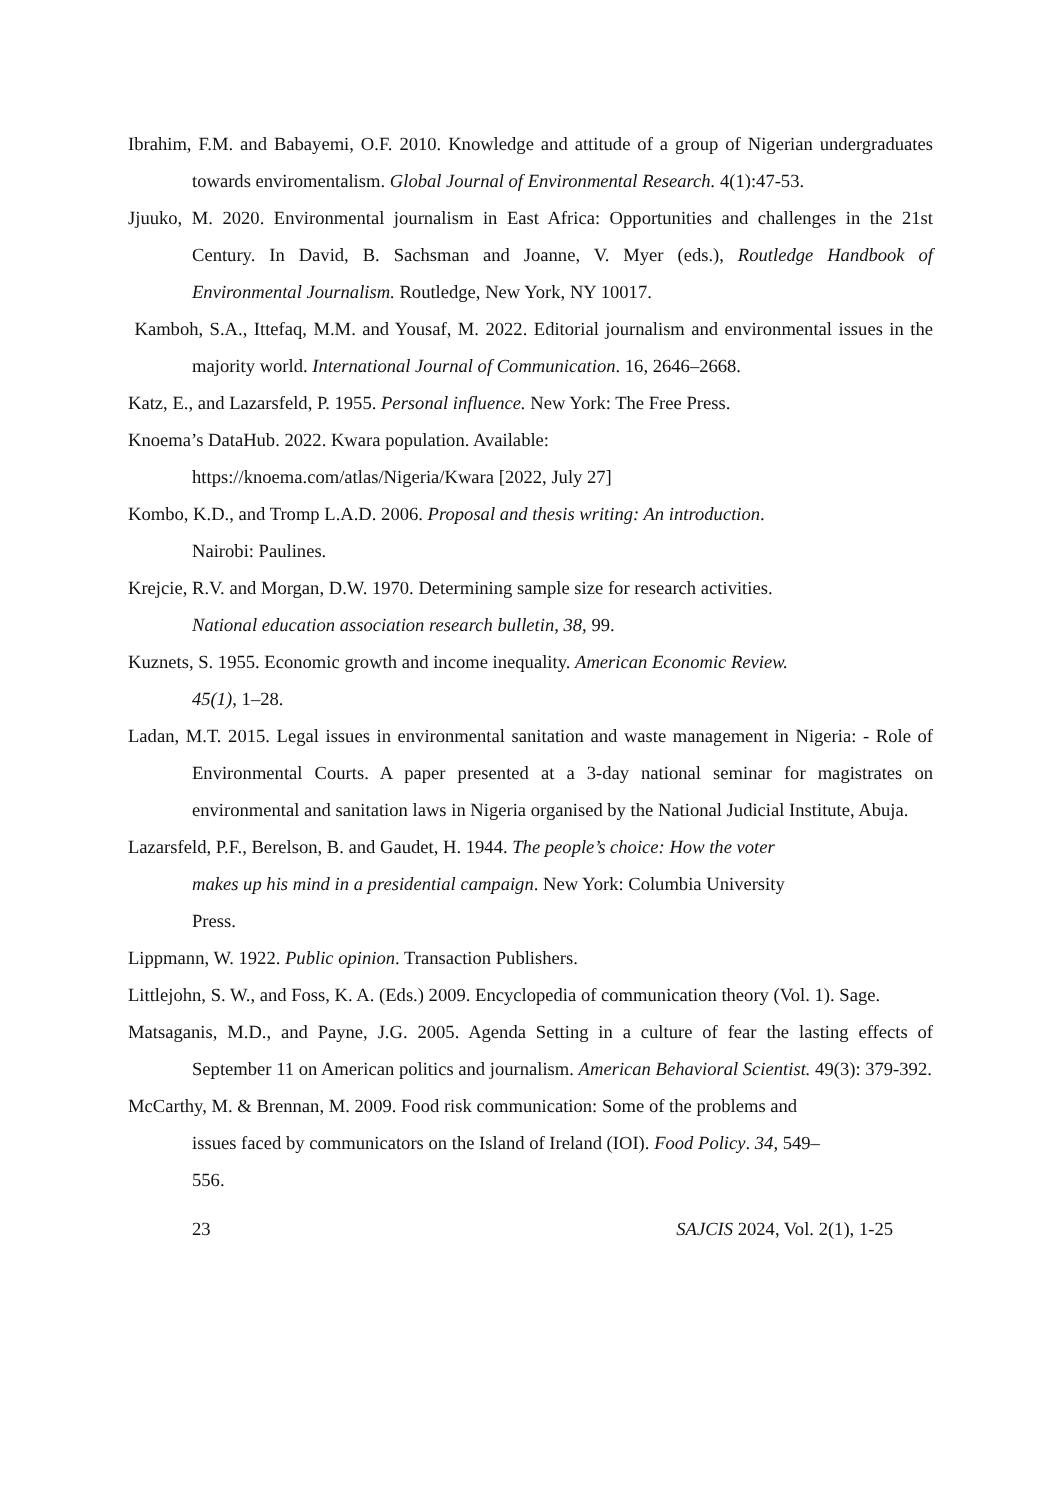Ibrahim, F.M. and Babayemi, O.F. 2010. Knowledge and attitude of a group of Nigerian undergraduates towards enviromentalism. Global Journal of Environmental Research. 4(1):47-53.
Jjuuko, M. 2020. Environmental journalism in East Africa: Opportunities and challenges in the 21st Century. In David, B. Sachsman and Joanne, V. Myer (eds.), Routledge Handbook of Environmental Journalism. Routledge, New York, NY 10017.
Kamboh, S.A., Ittefaq, M.M. and Yousaf, M. 2022. Editorial journalism and environmental issues in the majority world. International Journal of Communication. 16, 2646–2668.
Katz, E., and Lazarsfeld, P. 1955. Personal influence. New York: The Free Press.
Knoema’s DataHub. 2022. Kwara population. Available:
https://knoema.com/atlas/Nigeria/Kwara [2022, July 27]
Kombo, K.D., and Tromp L.A.D. 2006. Proposal and thesis writing: An introduction.
Nairobi: Paulines.
Krejcie, R.V. and Morgan, D.W. 1970. Determining sample size for research activities.
National education association research bulletin, 38, 99.
Kuznets, S. 1955. Economic growth and income inequality. American Economic Review.
45(1), 1–28.
Ladan, M.T. 2015. Legal issues in environmental sanitation and waste management in Nigeria: - Role of Environmental Courts. A paper presented at a 3-day national seminar for magistrates on environmental and sanitation laws in Nigeria organised by the National Judicial Institute, Abuja.
Lazarsfeld, P.F., Berelson, B. and Gaudet, H. 1944. The people’s choice: How the voter
makes up his mind in a presidential campaign. New York: Columbia University
Press.
Lippmann, W. 1922. Public opinion. Transaction Publishers.
Littlejohn, S. W., and Foss, K. A. (Eds.) 2009. Encyclopedia of communication theory (Vol. 1). Sage.
Matsaganis, M.D., and Payne, J.G. 2005. Agenda Setting in a culture of fear the lasting effects of September 11 on American politics and journalism. American Behavioral Scientist. 49(3): 379-392.
McCarthy, M. & Brennan, M. 2009. Food risk communication: Some of the problems and
issues faced by communicators on the Island of Ireland (IOI). Food Policy. 34, 549–
556.
23 SAJCIS 2024, Vol. 2(1), 1-25